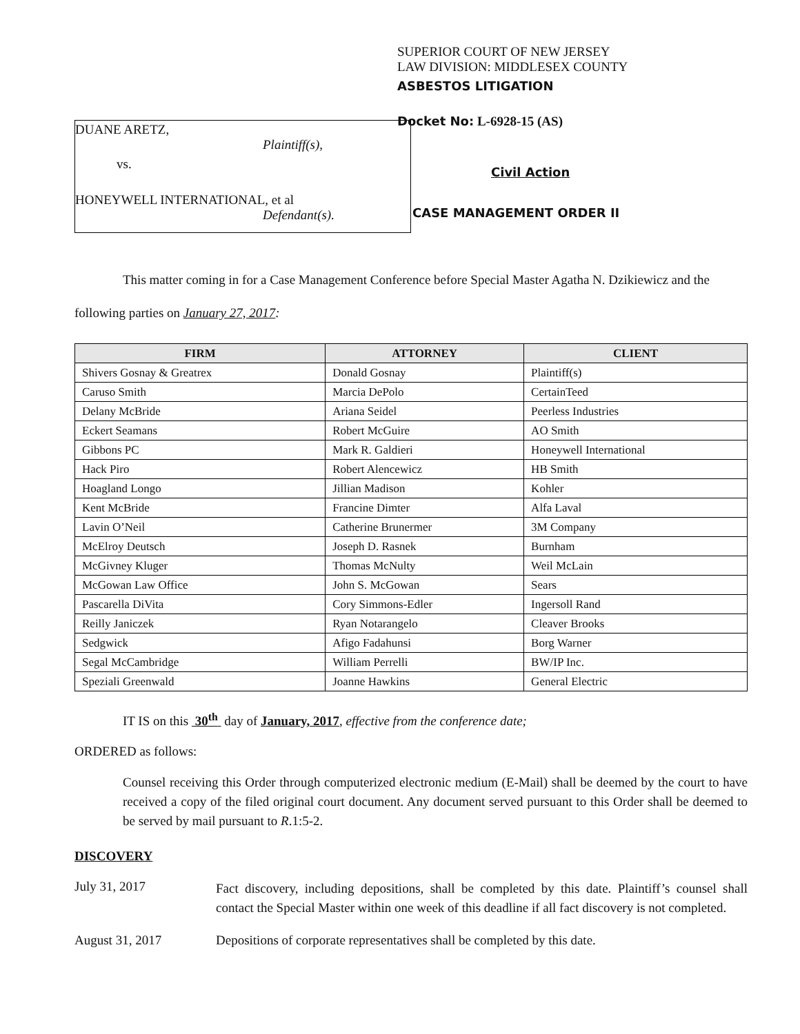DUANE ARETZ,
Plaintiff(s),
vs.
HONEYWELL INTERNATIONAL, et al
Defendant(s).
SUPERIOR COURT OF NEW JERSEY
LAW DIVISION: MIDDLESEX COUNTY
ASBESTOS LITIGATION
Docket No: L-6928-15 (AS)
Civil Action
CASE MANAGEMENT ORDER II
This matter coming in for a Case Management Conference before Special Master Agatha N. Dzikiewicz and the following parties on January 27, 2017:
| FIRM | ATTORNEY | CLIENT |
| --- | --- | --- |
| Shivers Gosnay & Greatrex | Donald Gosnay | Plaintiff(s) |
| Caruso Smith | Marcia DePolo | CertainTeed |
| Delany McBride | Ariana Seidel | Peerless Industries |
| Eckert Seamans | Robert McGuire | AO Smith |
| Gibbons PC | Mark R. Galdieri | Honeywell International |
| Hack Piro | Robert Alencewicz | HB Smith |
| Hoagland Longo | Jillian Madison | Kohler |
| Kent McBride | Francine Dimter | Alfa Laval |
| Lavin O’Neil | Catherine Brunermer | 3M Company |
| McElroy Deutsch | Joseph D. Rasnek | Burnham |
| McGivney Kluger | Thomas McNulty | Weil McLain |
| McGowan Law Office | John S. McGowan | Sears |
| Pascarella DiVita | Cory Simmons-Edler | Ingersoll Rand |
| Reilly Janiczek | Ryan Notarangelo | Cleaver Brooks |
| Sedgwick | Afigo Fadahunsi | Borg Warner |
| Segal McCambridge | William Perrelli | BW/IP Inc. |
| Speziali Greenwald | Joanne Hawkins | General Electric |
IT IS on this 30<sup>th</sup> day of January, 2017, effective from the conference date;
ORDERED as follows:
Counsel receiving this Order through computerized electronic medium (E-Mail) shall be deemed by the court to have received a copy of the filed original court document. Any document served pursuant to this Order shall be deemed to be served by mail pursuant to R.1:5-2.
DISCOVERY
July 31, 2017
Fact discovery, including depositions, shall be completed by this date. Plaintiff’s counsel shall contact the Special Master within one week of this deadline if all fact discovery is not completed.
August 31, 2017 Depositions of corporate representatives shall be completed by this date.